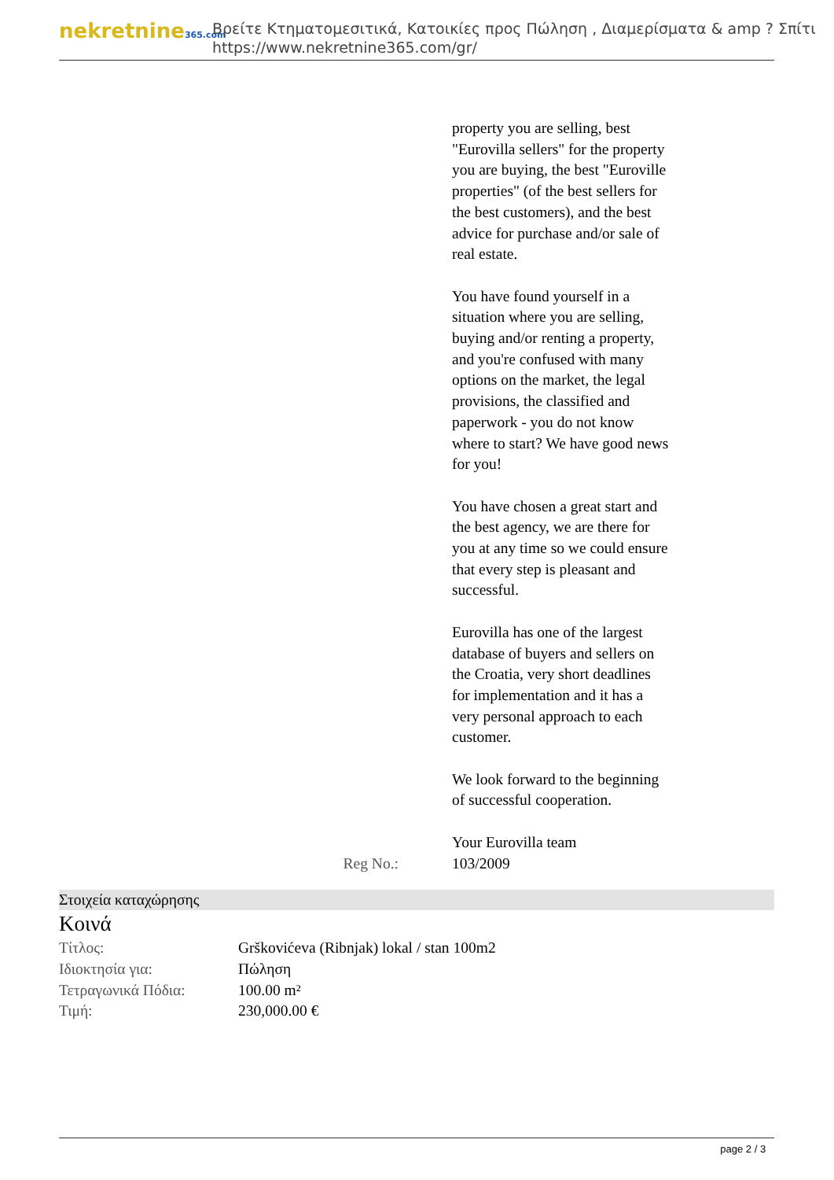nekretnine365.com
Βρείτε Κτηματομεσιτικά, Κατοικίες προς Πώληση , Διαμερίσματα & amp ? Σπίτι
https://www.nekretnine365.com/gr/
property you are selling, best "Eurovilla sellers" for the property you are buying, the best "Euroville properties" (of the best sellers for the best customers), and the best advice for purchase and/or sale of real estate.
You have found yourself in a situation where you are selling, buying and/or renting a property, and you're confused with many options on the market, the legal provisions, the classified and paperwork - you do not know where to start? We have good news for you!
You have chosen a great start and the best agency, we are there for you at any time so we could ensure that every step is pleasant and successful.
Eurovilla has one of the largest database of buyers and sellers on the Croatia, very short deadlines for implementation and it has a very personal approach to each customer.
We look forward to the beginning of successful cooperation.
Your Eurovilla team
Reg No.: 103/2009
Στοιχεία καταχώρησης
Κοινά
| Τίτλος: | Grškovićeva (Ribnjak) lokal / stan 100m2 |
| Ιδιοκτησία για: | Πώληση |
| Τετραγωνικά Πόδια: | 100.00 m² |
| Τιμή: | 230,000.00 € |
page 2 / 3